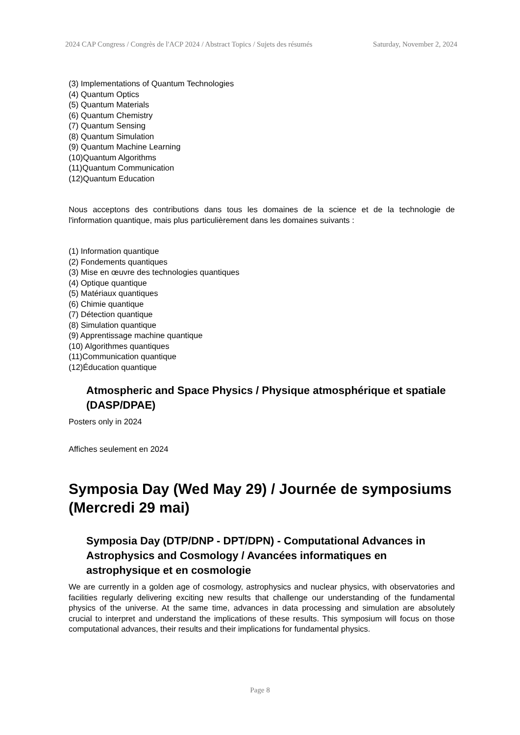2024 CAP Congress / Congrès de l'ACP 2024 / Abstract Topics / Sujets des résumés Saturday, November 2, 2024
(3) Implementations of Quantum Technologies
(4) Quantum Optics
(5) Quantum Materials
(6) Quantum Chemistry
(7) Quantum Sensing
(8) Quantum Simulation
(9) Quantum Machine Learning
(10)Quantum Algorithms
(11)Quantum Communication
(12)Quantum Education
Nous acceptons des contributions dans tous les domaines de la science et de la technologie de l'information quantique, mais plus particulièrement dans les domaines suivants :
(1) Information quantique
(2) Fondements quantiques
(3) Mise en œuvre des technologies quantiques
(4) Optique quantique
(5) Matériaux quantiques
(6) Chimie quantique
(7) Détection quantique
(8) Simulation quantique
(9) Apprentissage machine quantique
(10) Algorithmes quantiques
(11)Communication quantique
(12)Éducation quantique
Atmospheric and Space Physics / Physique atmosphérique et spatiale (DASP/DPAE)
Posters only in 2024
Affiches seulement en 2024
Symposia Day (Wed May 29) / Journée de symposiums (Mercredi 29 mai)
Symposia Day (DTP/DNP - DPT/DPN) - Computational Advances in Astrophysics and Cosmology / Avancées informatiques en astrophysique et en cosmologie
We are currently in a golden age of cosmology, astrophysics and nuclear physics, with observatories and facilities regularly delivering exciting new results that challenge our understanding of the fundamental physics of the universe. At the same time, advances in data processing and simulation are absolutely crucial to interpret and understand the implications of these results. This symposium will focus on those computational advances, their results and their implications for fundamental physics.
Page 8